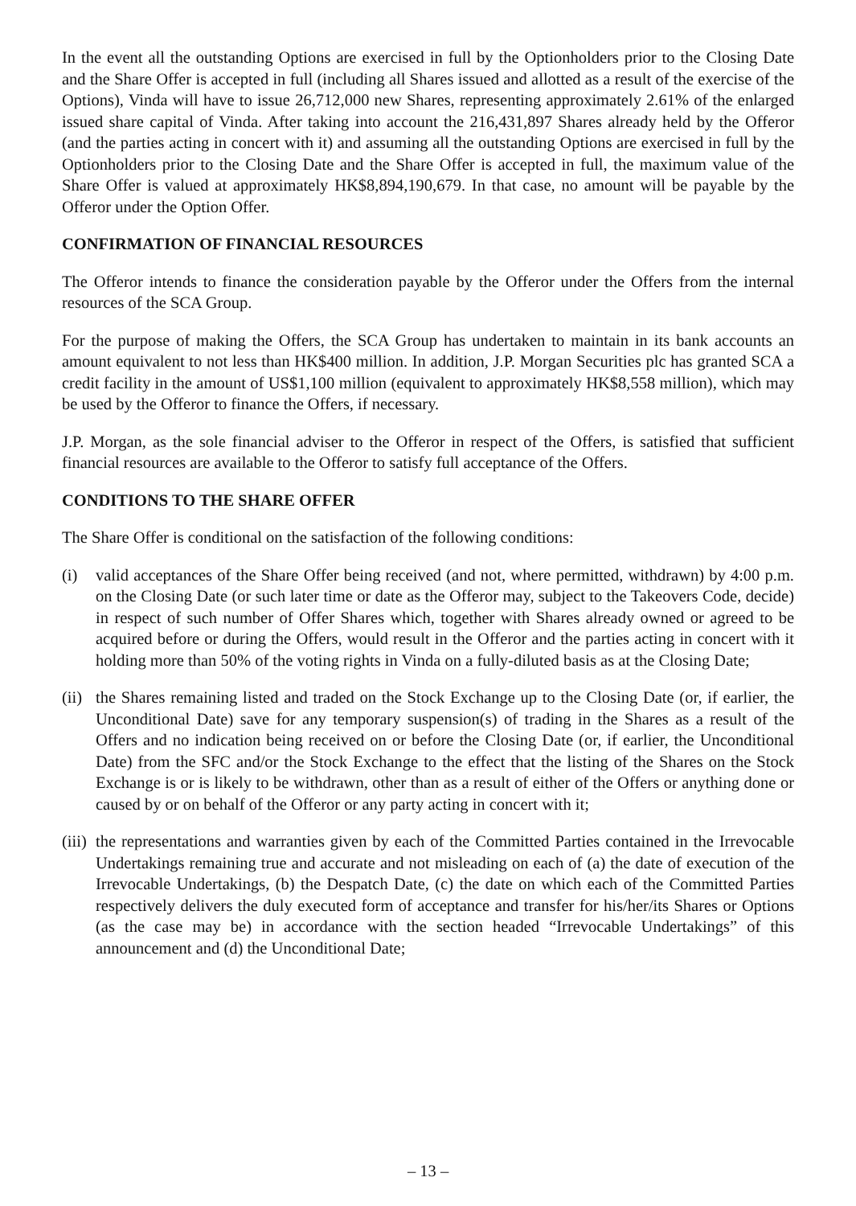In the event all the outstanding Options are exercised in full by the Optionholders prior to the Closing Date and the Share Offer is accepted in full (including all Shares issued and allotted as a result of the exercise of the Options), Vinda will have to issue 26,712,000 new Shares, representing approximately 2.61% of the enlarged issued share capital of Vinda. After taking into account the 216,431,897 Shares already held by the Offeror (and the parties acting in concert with it) and assuming all the outstanding Options are exercised in full by the Optionholders prior to the Closing Date and the Share Offer is accepted in full, the maximum value of the Share Offer is valued at approximately HK$8,894,190,679. In that case, no amount will be payable by the Offeror under the Option Offer.
CONFIRMATION OF FINANCIAL RESOURCES
The Offeror intends to finance the consideration payable by the Offeror under the Offers from the internal resources of the SCA Group.
For the purpose of making the Offers, the SCA Group has undertaken to maintain in its bank accounts an amount equivalent to not less than HK$400 million. In addition, J.P. Morgan Securities plc has granted SCA a credit facility in the amount of US$1,100 million (equivalent to approximately HK$8,558 million), which may be used by the Offeror to finance the Offers, if necessary.
J.P. Morgan, as the sole financial adviser to the Offeror in respect of the Offers, is satisfied that sufficient financial resources are available to the Offeror to satisfy full acceptance of the Offers.
CONDITIONS TO THE SHARE OFFER
The Share Offer is conditional on the satisfaction of the following conditions:
(i) valid acceptances of the Share Offer being received (and not, where permitted, withdrawn) by 4:00 p.m. on the Closing Date (or such later time or date as the Offeror may, subject to the Takeovers Code, decide) in respect of such number of Offer Shares which, together with Shares already owned or agreed to be acquired before or during the Offers, would result in the Offeror and the parties acting in concert with it holding more than 50% of the voting rights in Vinda on a fully-diluted basis as at the Closing Date;
(ii)
the Shares remaining listed and traded on the Stock Exchange up to the Closing Date (or, if earlier, the Unconditional Date) save for any temporary suspension(s) of trading in the Shares as a result of the Offers and no indication being received on or before the Closing Date (or, if earlier, the Unconditional Date) from the SFC and/or the Stock Exchange to the effect that the listing of the Shares on the Stock Exchange is or is likely to be withdrawn, other than as a result of either of the Offers or anything done or caused by or on behalf of the Offeror or any party acting in concert with it;
(iii)
the representations and warranties given by each of the Committed Parties contained in the Irrevocable Undertakings remaining true and accurate and not misleading on each of (a) the date of execution of the Irrevocable Undertakings, (b) the Despatch Date, (c) the date on which each of the Committed Parties respectively delivers the duly executed form of acceptance and transfer for his/her/its Shares or Options (as the case may be) in accordance with the section headed “Irrevocable Undertakings” of this announcement and (d) the Unconditional Date;
– 13 –